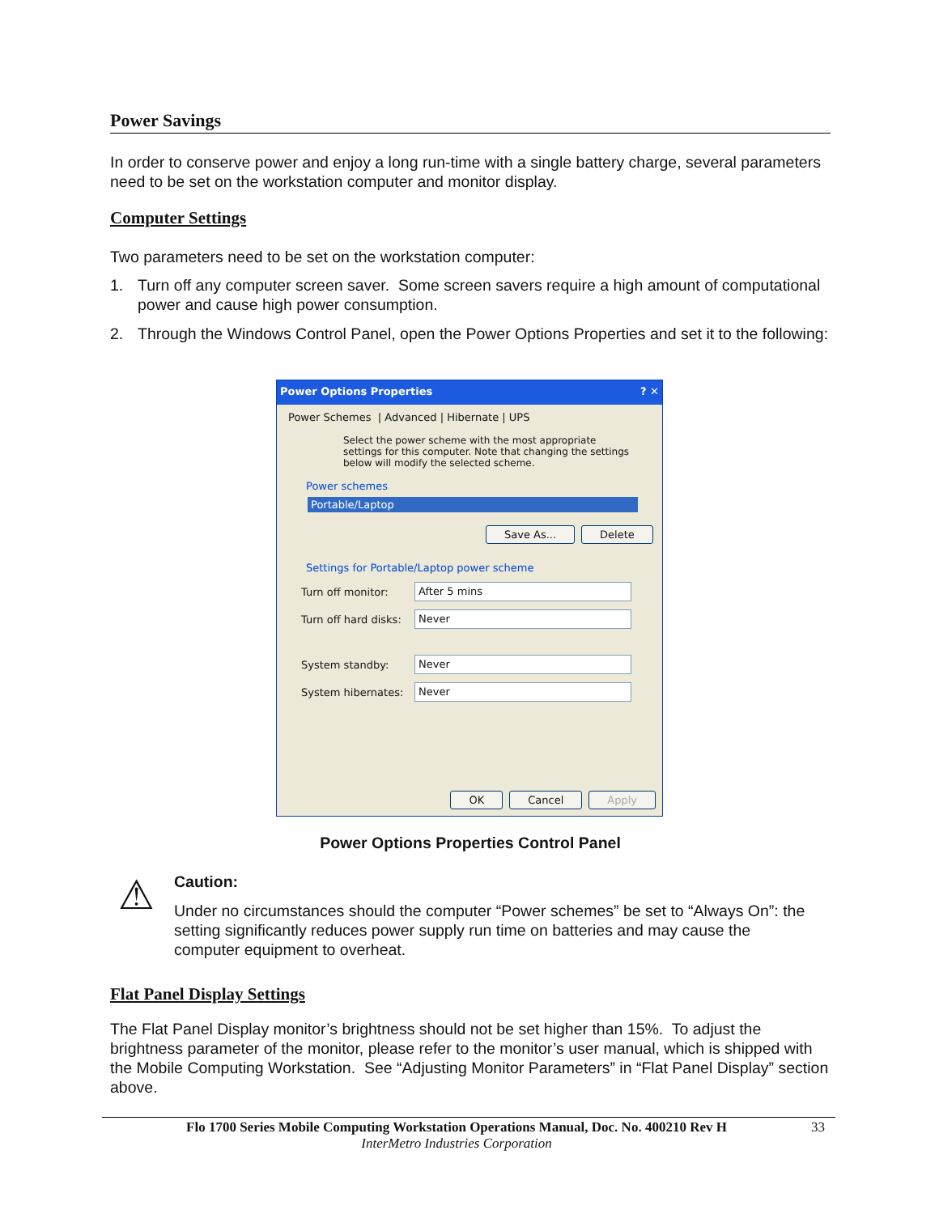Power Savings
In order to conserve power and enjoy a long run-time with a single battery charge, several parameters need to be set on the workstation computer and monitor display.
Computer Settings
Two parameters need to be set on the workstation computer:
1. Turn off any computer screen saver. Some screen savers require a high amount of computational power and cause high power consumption.
2. Through the Windows Control Panel, open the Power Options Properties and set it to the following:
Power Options Properties ? ✕
Power Schemes | Advanced | Hibernate | UPS
Select the power scheme with the most appropriate settings for this computer. Note that changing the settings below will modify the selected scheme.
Power schemes
Portable/Laptop
Save As... Delete
Settings for Portable/Laptop power scheme
Turn off monitor:
After 5 mins
Turn off hard disks:
Never
System standby:
Never
System hibernates:
Never
OK Cancel Apply
Power Options Properties Control Panel
⚠
Caution:
Under no circumstances should the computer “Power schemes” be set to “Always On”: the setting significantly reduces power supply run time on batteries and may cause the computer equipment to overheat.
Flat Panel Display Settings
The Flat Panel Display monitor’s brightness should not be set higher than 15%. To adjust the brightness parameter of the monitor, please refer to the monitor’s user manual, which is shipped with the Mobile Computing Workstation. See “Adjusting Monitor Parameters” in “Flat Panel Display” section above.
Flo 1700 Series Mobile Computing Workstation Operations Manual, Doc. No. 400210 Rev H
InterMetro Industries Corporation
33